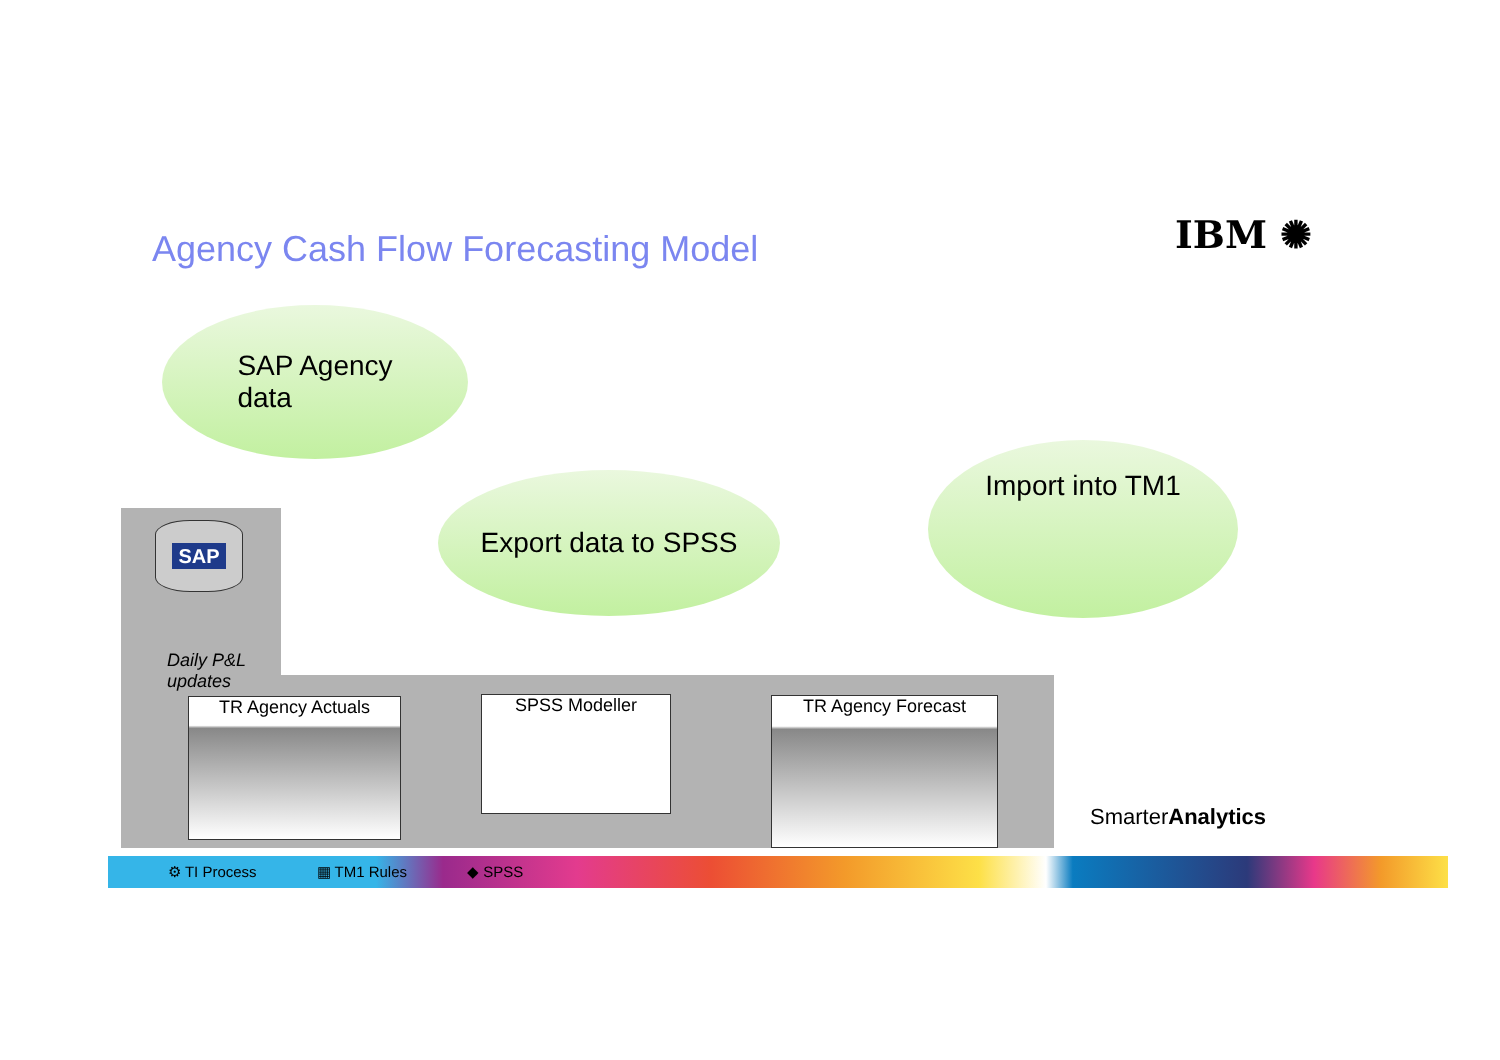Agency Cash Flow Forecasting Model
IBM ✺
SAP Agency
data
Export data to SPSS
Import into TM1
SAP
Daily P&L
updates
TR Agency Actuals SPSS Modeller TR Agency Forecast
SmarterAnalytics
⚙ TI Process ▦ TM1 Rules ◆ SPSS